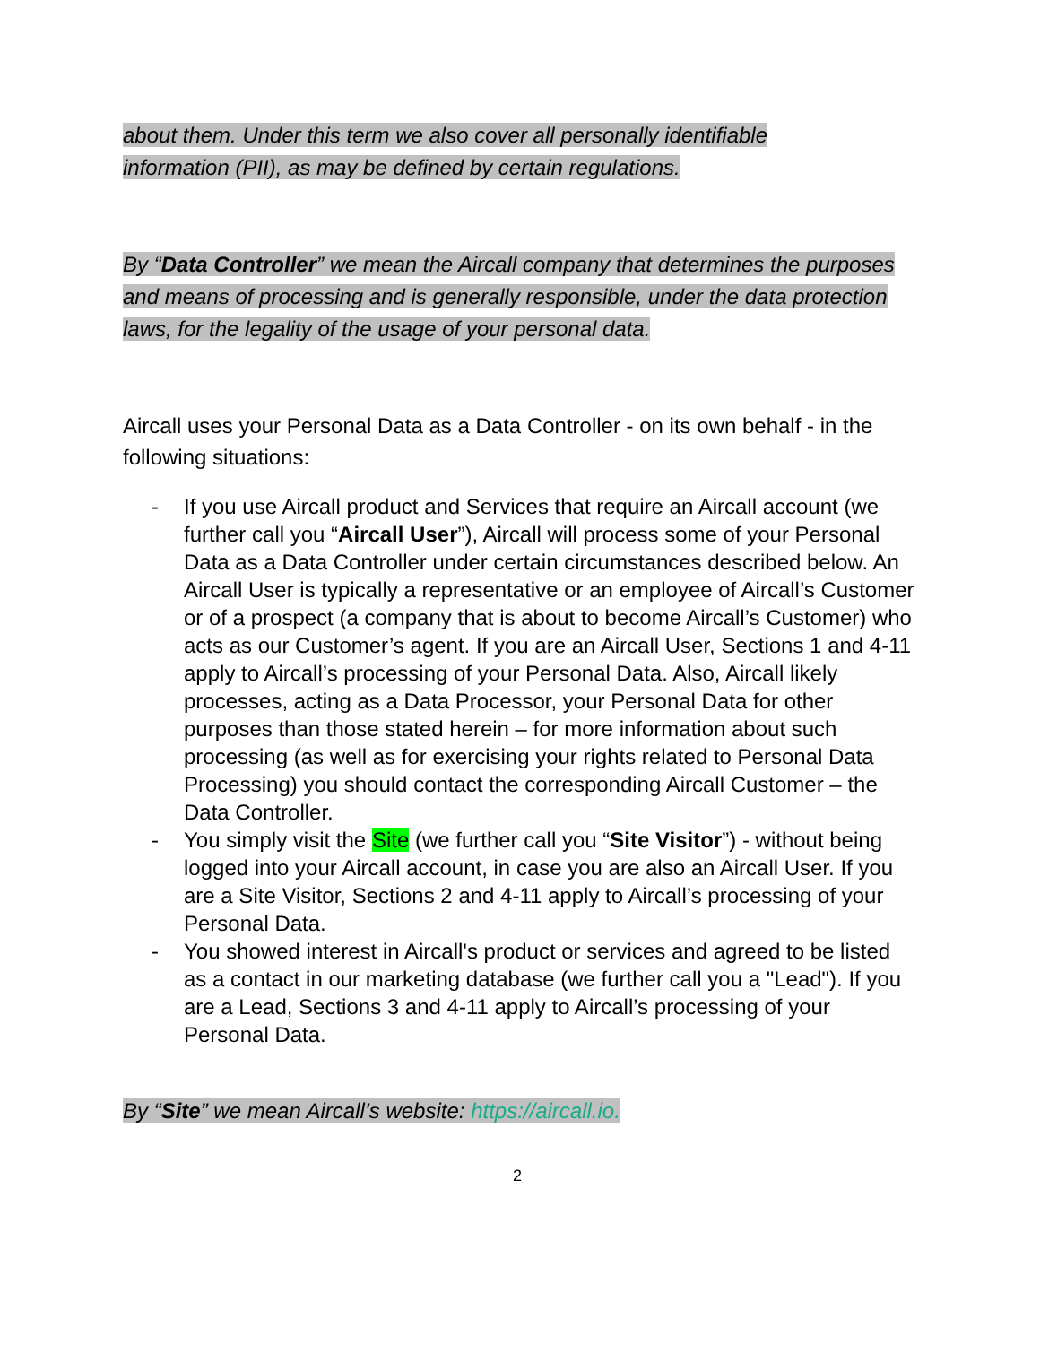about them. Under this term we also cover all personally identifiable
information (PII), as may be defined by certain regulations.
By “Data Controller” we mean the Aircall company that determines the purposes and means of processing and is generally responsible, under the data protection laws, for the legality of the usage of your personal data.
Aircall uses your Personal Data as a Data Controller - on its own behalf - in the following situations:
- If you use Aircall product and Services that require an Aircall account (we further call you “Aircall User”), Aircall will process some of your Personal Data as a Data Controller under certain circumstances described below. An Aircall User is typically a representative or an employee of Aircall’s Customer or of a prospect (a company that is about to become Aircall’s Customer) who acts as our Customer’s agent. If you are an Aircall User, Sections 1 and 4-11 apply to Aircall’s processing of your Personal Data. Also, Aircall likely processes, acting as a Data Processor, your Personal Data for other purposes than those stated herein – for more information about such processing (as well as for exercising your rights related to Personal Data Processing) you should contact the corresponding Aircall Customer – the Data Controller.
- You simply visit the Site (we further call you “Site Visitor”) - without being logged into your Aircall account, in case you are also an Aircall User. If you are a Site Visitor, Sections 2 and 4-11 apply to Aircall’s processing of your Personal Data.
- You showed interest in Aircall's product or services and agreed to be listed as a contact in our marketing database (we further call you a "Lead"). If you are a Lead, Sections 3 and 4-11 apply to Aircall’s processing of your Personal Data.
By “Site” we mean Aircall’s website: https://aircall.io.
2